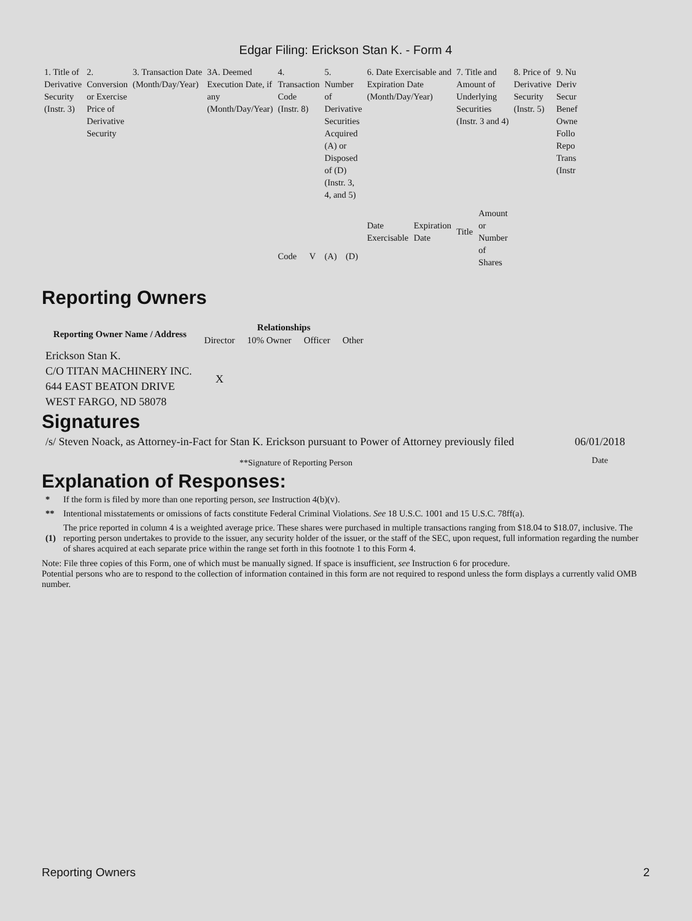Edgar Filing: Erickson Stan K. - Form 4
| 1. Title of Derivative Security (Instr. 3) | 2. Conversion or Exercise Price of Derivative Security | 3. Transaction Date (Month/Day/Year) | 3A. Deemed Execution Date, if any (Month/Day/Year) | 4. Transaction Code (Instr. 8) | | 5. Number of Derivative Securities Acquired (A) or Disposed of (D) (Instr. 3, 4, and 5) | | 6. Date Exercisable and Expiration Date (Month/Day/Year) | | 7. Title and Amount of Underlying Securities (Instr. 3 and 4) | | 8. Price of Derivative Security (Instr. 5) | 9. Nu Deriv Secur Benef Owne Follo Repo Trans (Instr |
| | | | | Code | V | (A) | (D) | Date Exercisable | Expiration Date | Title | Amount or Number of Shares | | |
Reporting Owners
| Reporting Owner Name / Address | Relationships | | | |
| --- | --- | --- | --- | --- |
| | Director | 10% Owner | Officer | Other |
| Erickson Stan K. C/O TITAN MACHINERY INC. 644 EAST BEATON DRIVE WEST FARGO, ND 58078 | X | | | |
Signatures
| /s/ Steven Noack, as Attorney-in-Fact for Stan K. Erickson pursuant to Power of Attorney previously filed | 06/01/2018 |
| **Signature of Reporting Person | Date |
Explanation of Responses:
| * | If the form is filed by more than one reporting person, see Instruction 4(b)(v). |
| ** | Intentional misstatements or omissions of facts constitute Federal Criminal Violations. See 18 U.S.C. 1001 and 15 U.S.C. 78ff(a). |
| (1) | The price reported in column 4 is a weighted average price. These shares were purchased in multiple transactions ranging from $18.04 to $18.07, inclusive. The reporting person undertakes to provide to the issuer, any security holder of the issuer, or the staff of the SEC, upon request, full information regarding the number of shares acquired at each separate price within the range set forth in this footnote 1 to this Form 4. |
Note: File three copies of this Form, one of which must be manually signed. If space is insufficient, see Instruction 6 for procedure.
Potential persons who are to respond to the collection of information contained in this form are not required to respond unless the form displays a currently valid OMB number.
Reporting Owners 2